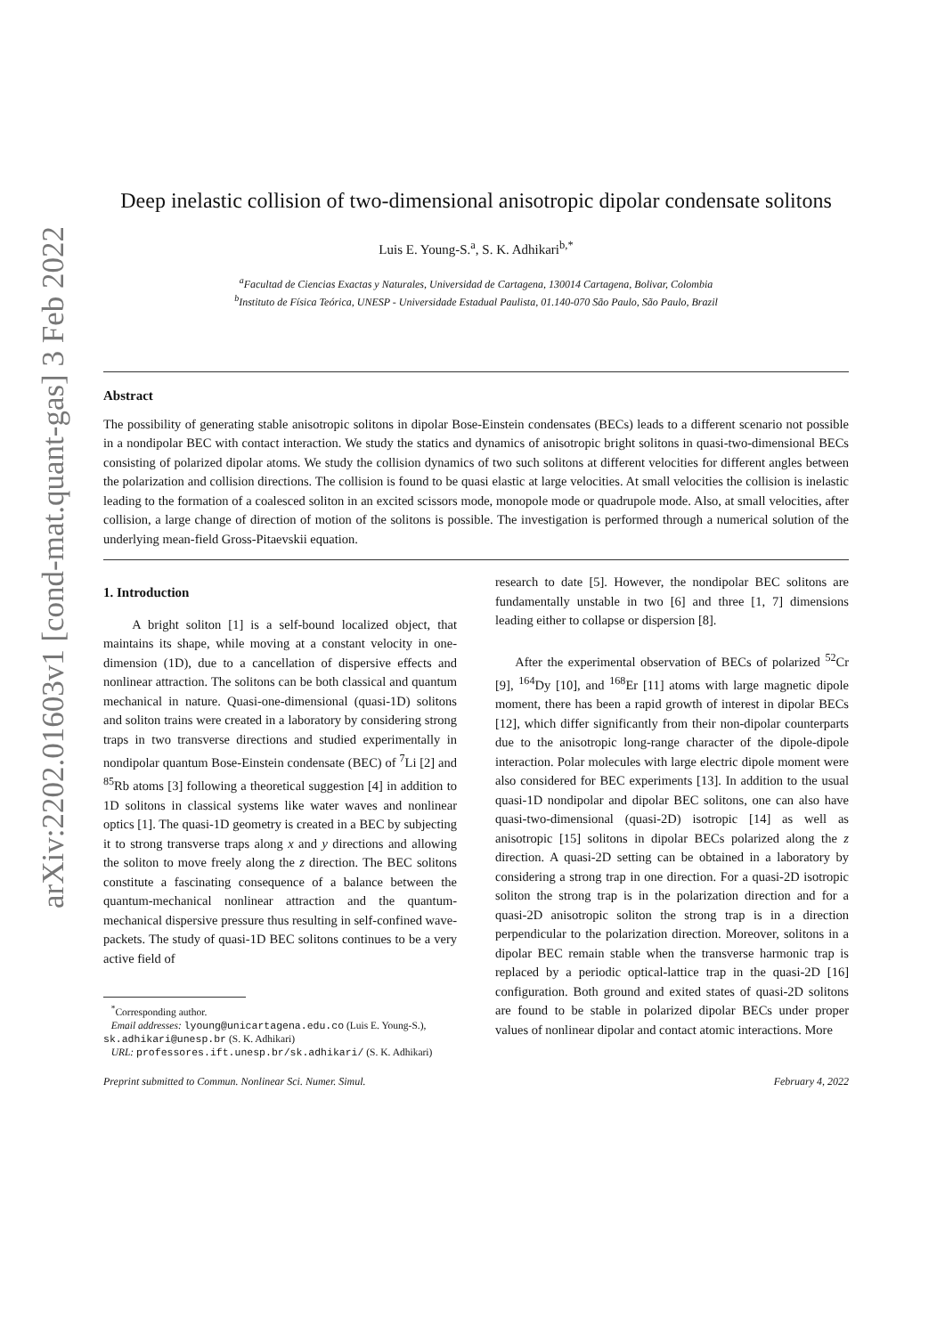arXiv:2202.01603v1 [cond-mat.quant-gas] 3 Feb 2022
Deep inelastic collision of two-dimensional anisotropic dipolar condensate solitons
Luis E. Young-S.<sup>a</sup>, S. K. Adhikari<sup>b,*</sup>
<sup>a</sup> Facultad de Ciencias Exactas y Naturales, Universidad de Cartagena, 130014 Cartagena, Bolivar, Colombia
<sup>b</sup> Instituto de Física Teórica, UNESP - Universidade Estadual Paulista, 01.140-070 São Paulo, São Paulo, Brazil
Abstract
The possibility of generating stable anisotropic solitons in dipolar Bose-Einstein condensates (BECs) leads to a different scenario not possible in a nondipolar BEC with contact interaction. We study the statics and dynamics of anisotropic bright solitons in quasi-two-dimensional BECs consisting of polarized dipolar atoms. We study the collision dynamics of two such solitons at different velocities for different angles between the polarization and collision directions. The collision is found to be quasi elastic at large velocities. At small velocities the collision is inelastic leading to the formation of a coalesced soliton in an excited scissors mode, monopole mode or quadrupole mode. Also, at small velocities, after collision, a large change of direction of motion of the solitons is possible. The investigation is performed through a numerical solution of the underlying mean-field Gross-Pitaevskii equation.
1. Introduction
A bright soliton [1] is a self-bound localized object, that maintains its shape, while moving at a constant velocity in one-dimension (1D), due to a cancellation of dispersive effects and nonlinear attraction. The solitons can be both classical and quantum mechanical in nature. Quasi-one-dimensional (quasi-1D) solitons and soliton trains were created in a laboratory by considering strong traps in two transverse directions and studied experimentally in nondipolar quantum Bose-Einstein condensate (BEC) of <sup>7</sup>Li [2] and <sup>85</sup>Rb atoms [3] following a theoretical suggestion [4] in addition to 1D solitons in classical systems like water waves and nonlinear optics [1]. The quasi-1D geometry is created in a BEC by subjecting it to strong transverse traps along x and y directions and allowing the soliton to move freely along the z direction. The BEC solitons constitute a fascinating consequence of a balance between the quantum-mechanical nonlinear attraction and the quantum-mechanical dispersive pressure thus resulting in self-confined wave-packets. The study of quasi-1D BEC solitons continues to be a very active field of
<sup>*</sup> Corresponding author.
Email addresses: lyoung@unicartagena.edu.co (Luis E. Young-S.), sk.adhikari@unesp.br (S. K. Adhikari)
URL: professores.ift.unesp.br/sk.adhikari/ (S. K. Adhikari)
research to date [5]. However, the nondipolar BEC solitons are fundamentally unstable in two [6] and three [1, 7] dimensions leading either to collapse or dispersion [8].
After the experimental observation of BECs of polarized <sup>52</sup>Cr [9], <sup>164</sup>Dy [10], and <sup>168</sup>Er [11] atoms with large magnetic dipole moment, there has been a rapid growth of interest in dipolar BECs [12], which differ significantly from their non-dipolar counterparts due to the anisotropic long-range character of the dipole-dipole interaction. Polar molecules with large electric dipole moment were also considered for BEC experiments [13]. In addition to the usual quasi-1D nondipolar and dipolar BEC solitons, one can also have quasi-two-dimensional (quasi-2D) isotropic [14] as well as anisotropic [15] solitons in dipolar BECs polarized along the z direction. A quasi-2D setting can be obtained in a laboratory by considering a strong trap in one direction. For a quasi-2D isotropic soliton the strong trap is in the polarization direction and for a quasi-2D anisotropic soliton the strong trap is in a direction perpendicular to the polarization direction. Moreover, solitons in a dipolar BEC remain stable when the transverse harmonic trap is replaced by a periodic optical-lattice trap in the quasi-2D [16] configuration. Both ground and exited states of quasi-2D solitons are found to be stable in polarized dipolar BECs under proper values of nonlinear dipolar and contact atomic interactions. More
Preprint submitted to Commun. Nonlinear Sci. Numer. Simul. February 4, 2022